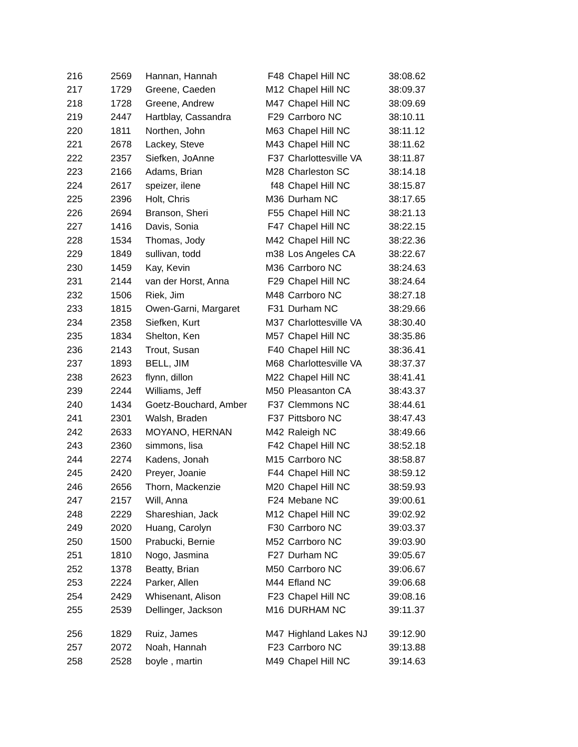| 216 | 2569 | Hannan, Hannah | F48 | Chapel Hill NC | 38:08.62 |
| 217 | 1729 | Greene, Caeden | M12 | Chapel Hill NC | 38:09.37 |
| 218 | 1728 | Greene, Andrew | M47 | Chapel Hill NC | 38:09.69 |
| 219 | 2447 | Hartblay, Cassandra | F29 | Carrboro NC | 38:10.11 |
| 220 | 1811 | Northen, John | M63 | Chapel Hill NC | 38:11.12 |
| 221 | 2678 | Lackey, Steve | M43 | Chapel Hill NC | 38:11.62 |
| 222 | 2357 | Siefken, JoAnne | F37 | Charlottesville VA | 38:11.87 |
| 223 | 2166 | Adams, Brian | M28 | Charleston SC | 38:14.18 |
| 224 | 2617 | speizer, ilene | f48 | Chapel Hill NC | 38:15.87 |
| 225 | 2396 | Holt, Chris | M36 | Durham NC | 38:17.65 |
| 226 | 2694 | Branson, Sheri | F55 | Chapel Hill NC | 38:21.13 |
| 227 | 1416 | Davis, Sonia | F47 | Chapel Hill NC | 38:22.15 |
| 228 | 1534 | Thomas, Jody | M42 | Chapel Hill NC | 38:22.36 |
| 229 | 1849 | sullivan, todd | m38 | Los Angeles CA | 38:22.67 |
| 230 | 1459 | Kay, Kevin | M36 | Carrboro NC | 38:24.63 |
| 231 | 2144 | van der Horst, Anna | F29 | Chapel Hill NC | 38:24.64 |
| 232 | 1506 | Riek, Jim | M48 | Carrboro NC | 38:27.18 |
| 233 | 1815 | Owen-Garni, Margaret | F31 | Durham NC | 38:29.66 |
| 234 | 2358 | Siefken, Kurt | M37 | Charlottesville VA | 38:30.40 |
| 235 | 1834 | Shelton, Ken | M57 | Chapel Hill NC | 38:35.86 |
| 236 | 2143 | Trout, Susan | F40 | Chapel Hill NC | 38:36.41 |
| 237 | 1893 | BELL, JIM | M68 | Charlottesville VA | 38:37.37 |
| 238 | 2623 | flynn, dillon | M22 | Chapel Hill NC | 38:41.41 |
| 239 | 2244 | Williams, Jeff | M50 | Pleasanton CA | 38:43.37 |
| 240 | 1434 | Goetz-Bouchard, Amber | F37 | Clemmons NC | 38:44.61 |
| 241 | 2301 | Walsh, Braden | F37 | Pittsboro NC | 38:47.43 |
| 242 | 2633 | MOYANO, HERNAN | M42 | Raleigh NC | 38:49.66 |
| 243 | 2360 | simmons, lisa | F42 | Chapel Hill NC | 38:52.18 |
| 244 | 2274 | Kadens, Jonah | M15 | Carrboro NC | 38:58.87 |
| 245 | 2420 | Preyer, Joanie | F44 | Chapel Hill NC | 38:59.12 |
| 246 | 2656 | Thorn, Mackenzie | M20 | Chapel Hill NC | 38:59.93 |
| 247 | 2157 | Will, Anna | F24 | Mebane NC | 39:00.61 |
| 248 | 2229 | Shareshian, Jack | M12 | Chapel Hill NC | 39:02.92 |
| 249 | 2020 | Huang, Carolyn | F30 | Carrboro NC | 39:03.37 |
| 250 | 1500 | Prabucki, Bernie | M52 | Carrboro NC | 39:03.90 |
| 251 | 1810 | Nogo, Jasmina | F27 | Durham NC | 39:05.67 |
| 252 | 1378 | Beatty, Brian | M50 | Carrboro NC | 39:06.67 |
| 253 | 2224 | Parker, Allen | M44 | Efland NC | 39:06.68 |
| 254 | 2429 | Whisenant, Alison | F23 | Chapel Hill NC | 39:08.16 |
| 255 | 2539 | Dellinger, Jackson | M16 | DURHAM NC | 39:11.37 |
| 256 | 1829 | Ruiz, James | M47 | Highland Lakes NJ | 39:12.90 |
| 257 | 2072 | Noah, Hannah | F23 | Carrboro NC | 39:13.88 |
| 258 | 2528 | boyle , martin | M49 | Chapel Hill NC | 39:14.63 |